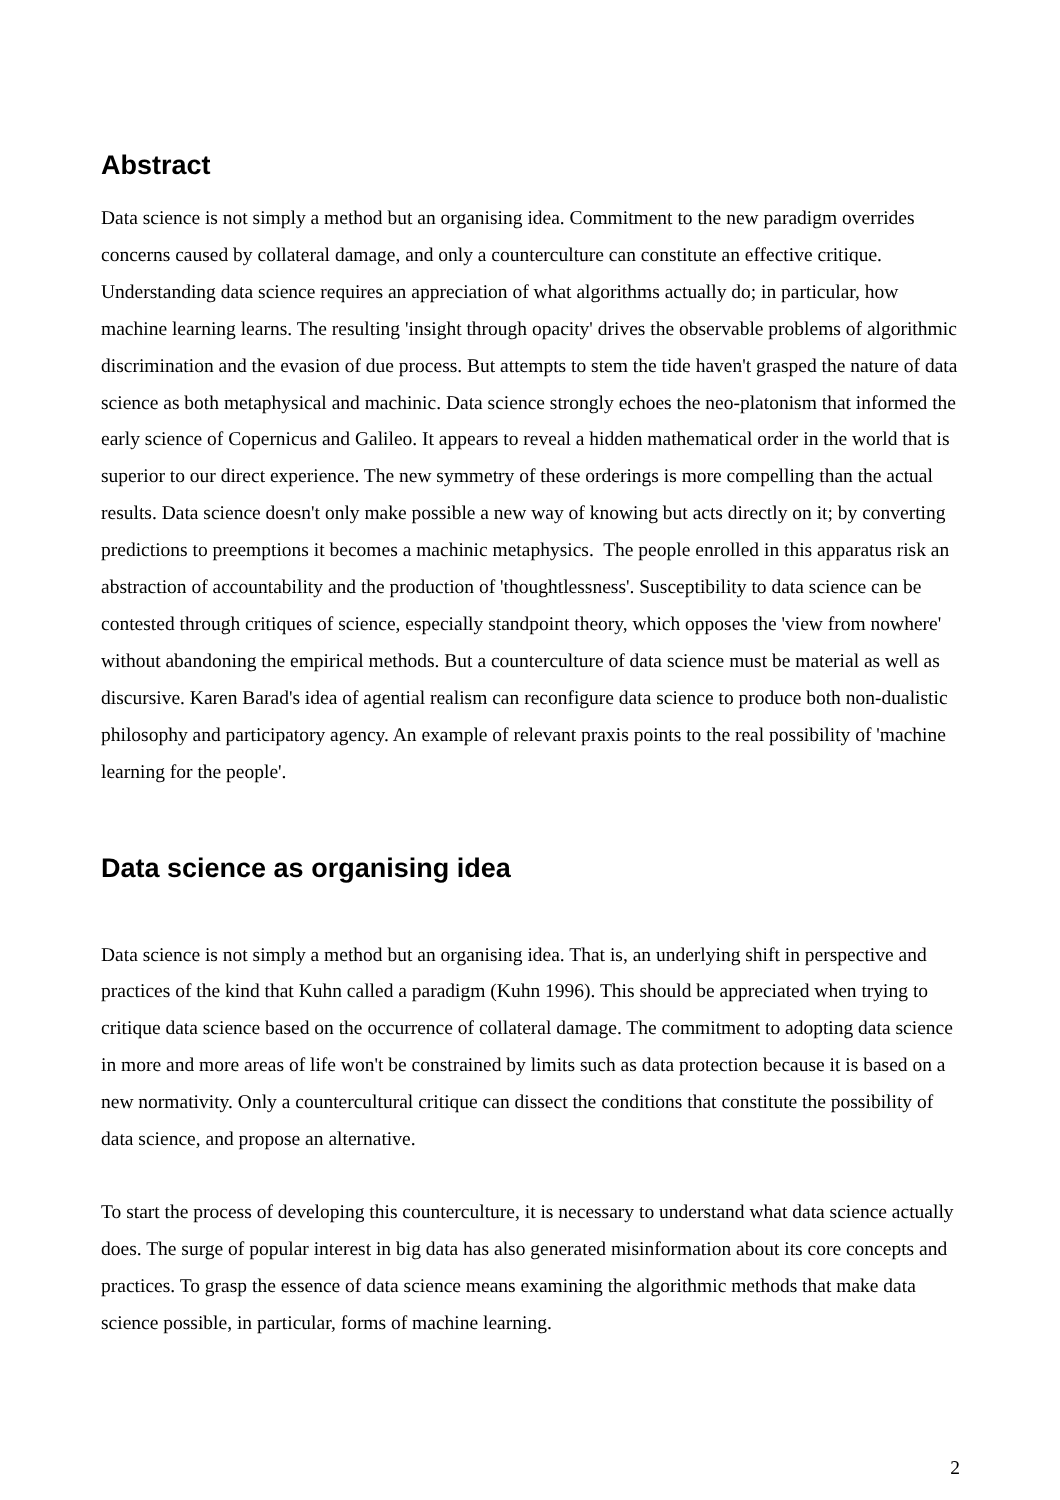Abstract
Data science is not simply a method but an organising idea. Commitment to the new paradigm overrides concerns caused by collateral damage, and only a counterculture can constitute an effective critique. Understanding data science requires an appreciation of what algorithms actually do; in particular, how machine learning learns. The resulting 'insight through opacity' drives the observable problems of algorithmic discrimination and the evasion of due process. But attempts to stem the tide haven't grasped the nature of data science as both metaphysical and machinic. Data science strongly echoes the neo-platonism that informed the early science of Copernicus and Galileo. It appears to reveal a hidden mathematical order in the world that is superior to our direct experience. The new symmetry of these orderings is more compelling than the actual results. Data science doesn't only make possible a new way of knowing but acts directly on it; by converting predictions to preemptions it becomes a machinic metaphysics. The people enrolled in this apparatus risk an abstraction of accountability and the production of 'thoughtlessness'. Susceptibility to data science can be contested through critiques of science, especially standpoint theory, which opposes the 'view from nowhere' without abandoning the empirical methods. But a counterculture of data science must be material as well as discursive. Karen Barad's idea of agential realism can reconfigure data science to produce both non-dualistic philosophy and participatory agency. An example of relevant praxis points to the real possibility of 'machine learning for the people'.
Data science as organising idea
Data science is not simply a method but an organising idea. That is, an underlying shift in perspective and practices of the kind that Kuhn called a paradigm (Kuhn 1996). This should be appreciated when trying to critique data science based on the occurrence of collateral damage. The commitment to adopting data science in more and more areas of life won't be constrained by limits such as data protection because it is based on a new normativity. Only a countercultural critique can dissect the conditions that constitute the possibility of data science, and propose an alternative.
To start the process of developing this counterculture, it is necessary to understand what data science actually does. The surge of popular interest in big data has also generated misinformation about its core concepts and practices. To grasp the essence of data science means examining the algorithmic methods that make data science possible, in particular, forms of machine learning.
2